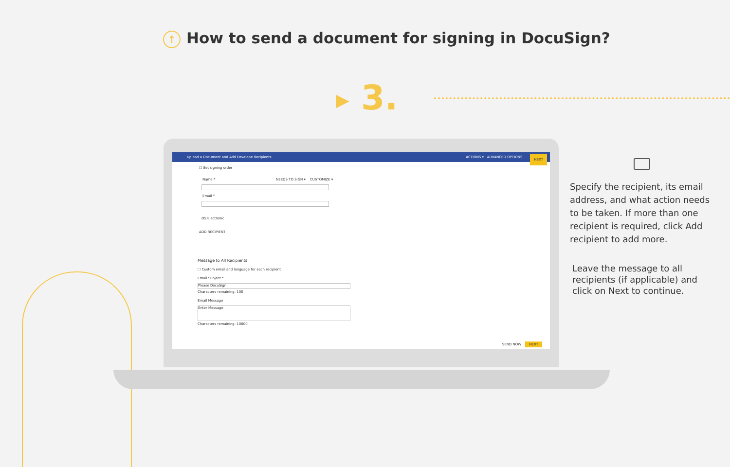↑ How to send a document for signing in DocuSign?
▶ 3.
Upload a Document and Add Envelope Recipients NEXT ACTIONS ▾ ADVANCED OPTIONS
☐ Set signing order
Name * NEEDS TO SIGN ▾ CUSTOMIZE ▾
Email *
DS Electronic
ADD RECIPIENT
Message to All Recipients
☐ Custom email and language for each recipient
Email Subject *
Please DocuSign
Characters remaining: 100
Email Message
Enter Message
Characters remaining: 10000
SEND NOW NEXT
Specify the recipient, its email address, and what action needs to be taken. If more than one recipient is required, click Add recipient to add more.
Leave the message to all recipients (if applicable) and click on Next to continue.